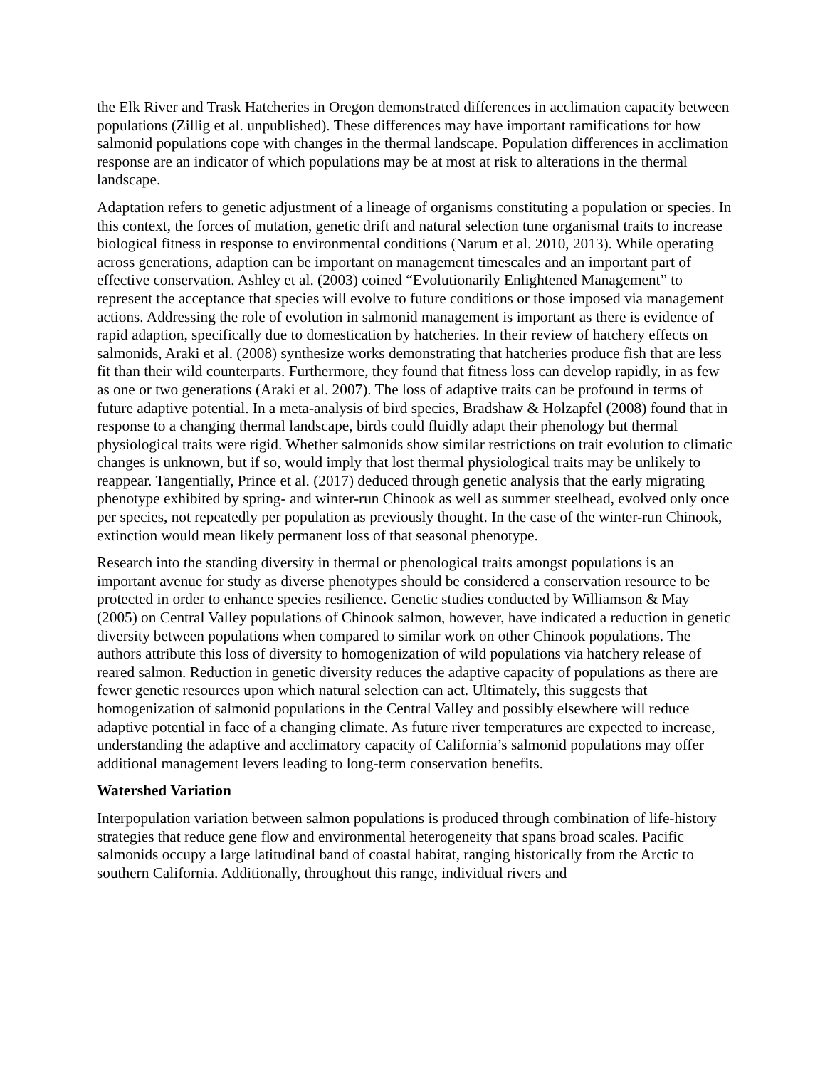the Elk River and Trask Hatcheries in Oregon demonstrated differences in acclimation capacity between populations (Zillig et al. unpublished). These differences may have important ramifications for how salmonid populations cope with changes in the thermal landscape. Population differences in acclimation response are an indicator of which populations may be at most at risk to alterations in the thermal landscape.
Adaptation refers to genetic adjustment of a lineage of organisms constituting a population or species. In this context, the forces of mutation, genetic drift and natural selection tune organismal traits to increase biological fitness in response to environmental conditions (Narum et al. 2010, 2013). While operating across generations, adaption can be important on management timescales and an important part of effective conservation. Ashley et al. (2003) coined “Evolutionarily Enlightened Management” to represent the acceptance that species will evolve to future conditions or those imposed via management actions. Addressing the role of evolution in salmonid management is important as there is evidence of rapid adaption, specifically due to domestication by hatcheries. In their review of hatchery effects on salmonids, Araki et al. (2008) synthesize works demonstrating that hatcheries produce fish that are less fit than their wild counterparts. Furthermore, they found that fitness loss can develop rapidly, in as few as one or two generations (Araki et al. 2007). The loss of adaptive traits can be profound in terms of future adaptive potential. In a meta-analysis of bird species, Bradshaw & Holzapfel (2008) found that in response to a changing thermal landscape, birds could fluidly adapt their phenology but thermal physiological traits were rigid. Whether salmonids show similar restrictions on trait evolution to climatic changes is unknown, but if so, would imply that lost thermal physiological traits may be unlikely to reappear. Tangentially, Prince et al. (2017) deduced through genetic analysis that the early migrating phenotype exhibited by spring- and winter-run Chinook as well as summer steelhead, evolved only once per species, not repeatedly per population as previously thought. In the case of the winter-run Chinook, extinction would mean likely permanent loss of that seasonal phenotype.
Research into the standing diversity in thermal or phenological traits amongst populations is an important avenue for study as diverse phenotypes should be considered a conservation resource to be protected in order to enhance species resilience. Genetic studies conducted by Williamson & May (2005) on Central Valley populations of Chinook salmon, however, have indicated a reduction in genetic diversity between populations when compared to similar work on other Chinook populations. The authors attribute this loss of diversity to homogenization of wild populations via hatchery release of reared salmon. Reduction in genetic diversity reduces the adaptive capacity of populations as there are fewer genetic resources upon which natural selection can act. Ultimately, this suggests that homogenization of salmonid populations in the Central Valley and possibly elsewhere will reduce adaptive potential in face of a changing climate. As future river temperatures are expected to increase, understanding the adaptive and acclimatory capacity of California’s salmonid populations may offer additional management levers leading to long-term conservation benefits.
Watershed Variation
Interpopulation variation between salmon populations is produced through combination of life-history strategies that reduce gene flow and environmental heterogeneity that spans broad scales. Pacific salmonids occupy a large latitudinal band of coastal habitat, ranging historically from the Arctic to southern California. Additionally, throughout this range, individual rivers and